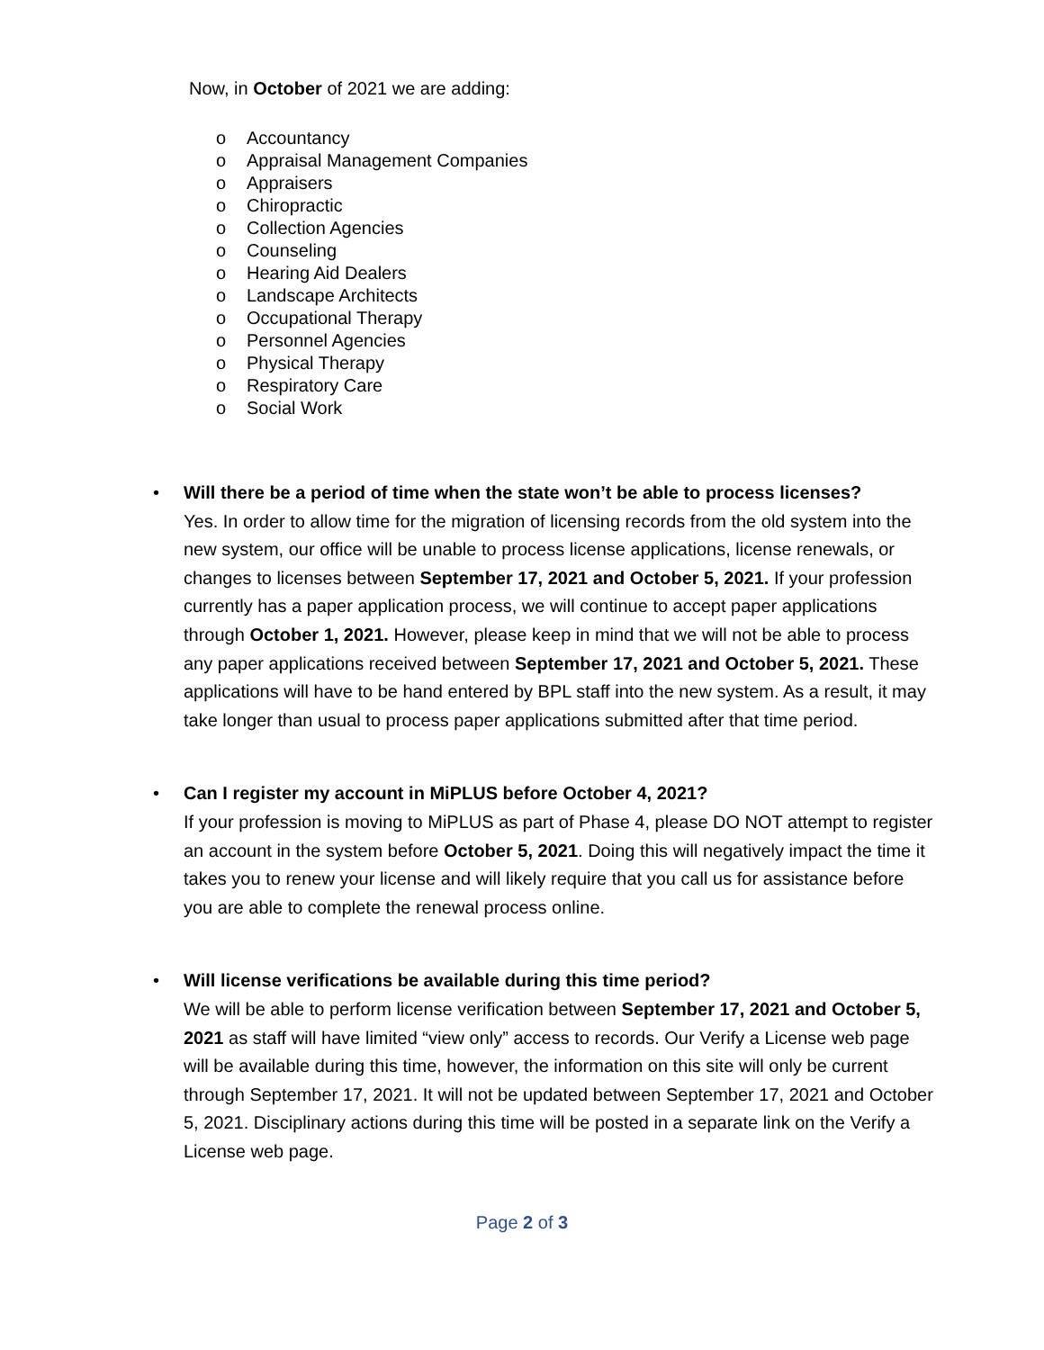Now, in October of 2021 we are adding:
o Accountancy
o Appraisal Management Companies
o Appraisers
o Chiropractic
o Collection Agencies
o Counseling
o Hearing Aid Dealers
o Landscape Architects
o Occupational Therapy
o Personnel Agencies
o Physical Therapy
o Respiratory Care
o Social Work
• Will there be a period of time when the state won’t be able to process licenses?
Yes. In order to allow time for the migration of licensing records from the old system into the new system, our office will be unable to process license applications, license renewals, or changes to licenses between September 17, 2021 and October 5, 2021. If your profession currently has a paper application process, we will continue to accept paper applications through October 1, 2021. However, please keep in mind that we will not be able to process any paper applications received between September 17, 2021 and October 5, 2021. These applications will have to be hand entered by BPL staff into the new system. As a result, it may take longer than usual to process paper applications submitted after that time period.
• Can I register my account in MiPLUS before October 4, 2021?
If your profession is moving to MiPLUS as part of Phase 4, please DO NOT attempt to register an account in the system before October 5, 2021. Doing this will negatively impact the time it takes you to renew your license and will likely require that you call us for assistance before you are able to complete the renewal process online.
• Will license verifications be available during this time period?
We will be able to perform license verification between September 17, 2021 and October 5, 2021 as staff will have limited “view only” access to records. Our Verify a License web page will be available during this time, however, the information on this site will only be current through September 17, 2021. It will not be updated between September 17, 2021 and October 5, 2021. Disciplinary actions during this time will be posted in a separate link on the Verify a License web page.
Page 2 of 3